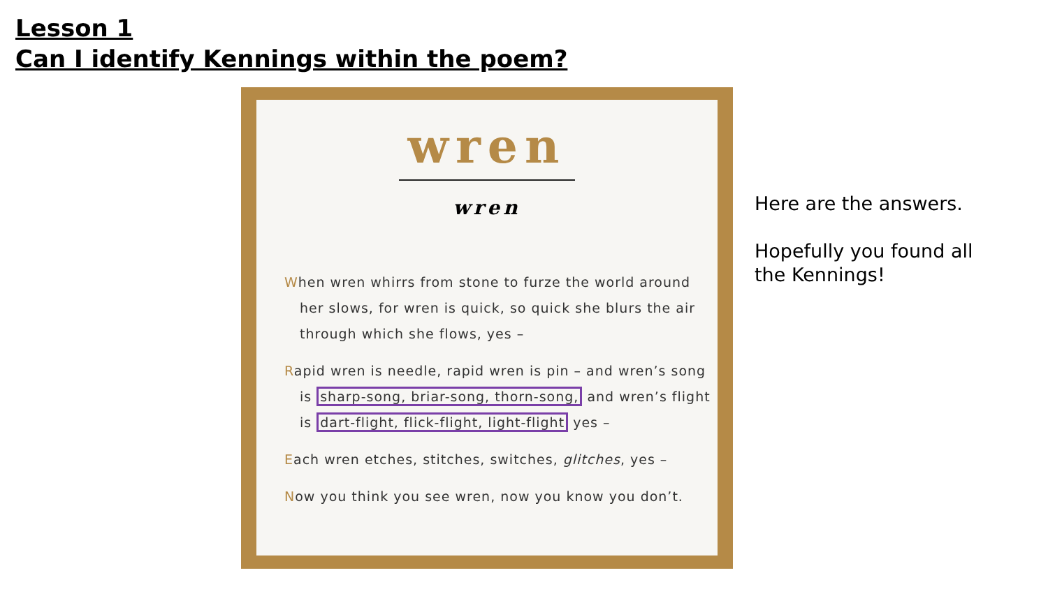Lesson 1
Can I identify Kennings within the poem?
wren
wren
When wren whirrs from stone to furze the world around
her slows, for wren is quick, so quick she blurs the air
through which she flows, yes –
Rapid wren is needle, rapid wren is pin – and wren’s song
is sharp-song, briar-song, thorn-song, and wren’s flight
is dart-flight, flick-flight, light-flight yes –
Each wren etches, stitches, switches, glitches, yes –
Now you think you see wren, now you know you don’t.
Here are the answers.
Hopefully you found all
the Kennings!